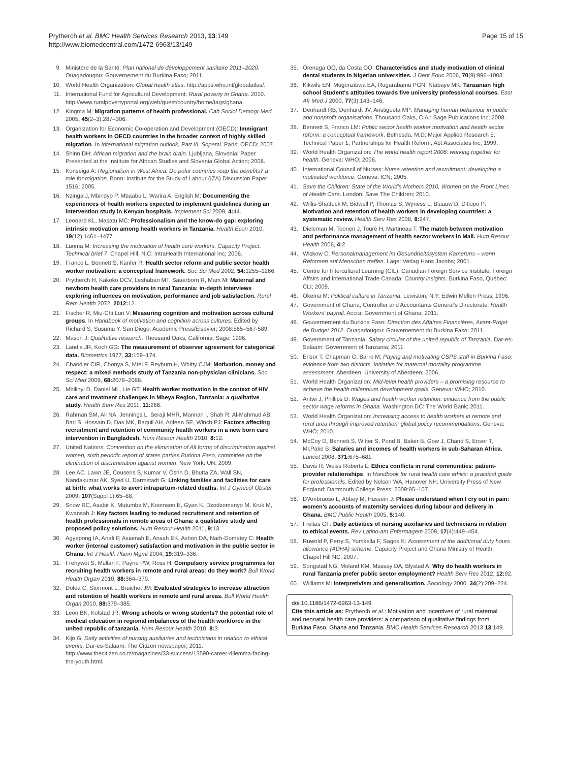Prytherch et al. BMC Health Services Research 2013, 13:149
http://www.biomedcentral.com/1472-6963/13/149
Page 15 of 15
9. Ministère de la Santé: Plan national de développement sanitaire 2011–2020. Ouagadougou: Gouvernement du Burkina Faso; 2011.
10. World Health Organization: Global health atlas. http://apps.who.int/globalatlas/.
11. International Fund for Agricultural Development: Rural poverty in Ghana. 2010. http://www.ruralpovertyportal.org/web/guest/country/home/tags/ghana.
12. Kingma M: Migration patterns of health professional. Cah Sociol Demogr Med 2005, 45(2–3):287–306.
13. Organization for Economic Co-operation and Development (OECD): Immigrant health workers in OECD countries in the broader context of highly skilled migration. In International migration outlook, Part III, Sopemi. Paris: OECD; 2007.
14. Shinn DH: African migration and the brain drain. Ljubljana, Slovenia: Paper Presented at the Institute for African Studies and Slovenia Global Action; 2008.
15. Konseiga A: Regionalism in West Africa: Do polar countries reap the benefits? a role for migation. Bonn: Institute for the Study of Labour (IZA) Discussion Paper 1516; 2005.
16. Nzinga J, Mbindyo P, Mbaabu L, Warira A, English M: Documenting the experiences of health workers expected to implement guidelines during an intervention study in Kenyan hospitals. Implement Sci 2009, 4: 44.
17. Leonard KL, Masatu MC: Professionalism and the know-do gap: exploring intrinsic motivation among health workers in Tanzania. Health Econ 2010, 19(12):1461–1477.
18. Luoma M: Increasing the motivation of health care workers. Capacity Project. Technical brief 7. Chapel Hill, N.C: IntraHealth International Inc; 2006.
19. Franco L, Bennett S, Kanfer R: Health sector reform and public sector health worker motivation: a conceptual framework. Soc Sci Med 2002, 54: 1255–1266.
20. Prytherch H, Kakoko DCV, Leshabari MT, Sauerborn R, Marx M: Maternal and newborn health care providers in rural Tanzania: in-depth interviews exploring influences on motivation, performance and job satisfaction. Rural Rem Health 2072, 2012: 12.
21. Fischer R, Miu-Chi Lun V: Measuring cognition and motivation across cultural groups. In Handbook of motivation and cognition across cultures. Edited by Richard S, Susumu Y. San Diego: Academic Press/Elsevier; 2008:565–567-589.
22. Mason J: Qualitative research. Thousand Oaks, California: Sage; 1996.
23. Landis JR, Koch GG: The measurement of observer agreement for categorical data. Biometrics 1977, 33: 159–174.
24. Chandler CIR, Chonya S, Mtei F, Reyburn H, Whitty CJM: Motivation, money and respect: a mixed methods study of Tanzania non-physician clinicians. Soc Sci Med 2009, 68: 2078–2088.
25. Mbilinyi D, Daniel ML, Lie GT: Health worker motivation in the context of HIV care and treatment challenges in Mbeya Region, Tanzania: a qualitative study. Health Serv Res 2011, 11: 266.
26. Rahman SM, Ali NA, Jennings L, Seraji MHR, Mannan I, Shah R, Al-Mahmud AB, Bari S, Hossain D, Das MK, Baquil AH, Arifeen SE, Winch PJ: Factors affecting recruitment and retention of community health workers in a new born care intervention in Bangladesh. Hum Resour Health 2010, 8: 12.
27. United Nations: Convention on the elimination of All forms of discrimination against women, sixth periodic report of states parties Burkina Faso, committee on the elimination of discrimination against women. New York: UN; 2009.
28. Lee AC, Lawn JE, Cousens S, Kumar V, Osrin D, Bhutta ZA, Wall SN, Nandakumar AK, Syed U, Darmstadt G: Linking families and facilities for care at birth: what works to avert intrapartum-related deaths. Int J Gynecol Obstet 2009, 107(Suppl 1):65–88.
29. Snow RC, Asabir K, Mutumba M, Koomson E, Gyan K, Dzodzomenyo M, Kruk M, Kwansah J: Key factors leading to reduced recruitment and retention of health professionals in remote areas of Ghana: a qualitative study and proposed policy solutions. Hum Resour Health 2011, 9: 13.
30. Agyepong IA, Anafi P, Asiamah E, Ansah EK, Ashon DA, Narh-Dometey C: Health worker (internal customer) satisfaction and motivation in the public sector in Ghana. Int J Health Plann Mgmt 2004, 19: 319–336.
31. Frehywot S, Mullan F, Payne PW, Ross H: Compulsory service programmes for recruiting health workers in remote and rural areas: do they work? Bull World Health Organ 2010, 88: 364–370.
32. Dolea C, Stormont L, Braichet JM: Evaluated strategies to increase attraction and retention of health workers in remote and rural areas. Bull World Health Organ 2010, 88: 379–385.
33. Leon BK, Kolstad JR: Wrong schools or wrong students? the potential role of medical education in regional imbalances of the health workforce in the united republic of tanzania. Hum Resour Health 2010, 8: 3.
34. Kijo G: Daily activities of nursing auxiliaries and technicians in relation to ethical events. Dar-es-Salaam: The Citizen newspaper; 2011. http://www.thecitizen.co.tz/magazines/33-success/13590-career-dilemma-facing-the-youth.html.
35. Orenuga OO, da Costa OO: Characteristics and study motivation of clinical dental students in Nigerian universities. J Dent Educ 2006, 70(9):996–1003.
36. Kikwilu EN, Mugonzibwa EA, Rugarabamu PGN, Ntabaye MK: Tanzanian high school Student's attitudes towards five university professional courses. East Afr Med J 2000, 77(3):143–146.
37. Denhardt RB, Denhardt JV, Aristigueta MP: Managing human behaviour in public and nonprofit organisations. Thousand Oaks, C.A.: Sage Publications Inc; 2008.
38. Bennett S, Franco LM: Public sector health worker motivation and health sector reform: a conceptual framework. Bethesda, M.D: Major Applied Research 5, Technical Paper 1; Partnerships for Health Reform, Abt Associates Inc; 1999.
39. World Health Organization: The world health report 2006: working together for health. Geneva: WHO; 2006.
40. International Council of Nurses: Nurse retention and recruitment: developing a motivated workforce. Geneva: ICN; 2005.
41. Save the Children: State of the World's Mothers 2010, Women on the Front Lines of Health Care. London: Save The Children; 2010.
42. Willis-Shattuck M, Bidwell P, Thomas S, Wyness L, Blaauw D, Ditlopo P: Motivation and retention of health workers in developing countries: a systematic review. Health Serv Res 2008, 8: 247.
43. Dieleman M, Toonen J, Touré H, Martineau T: The match between motivation and performance management of health sector workers in Mali. Hum Resour Health 2006, 4: 2.
44. Wiskow C: Personalmanagement im Gesundheitssystem Kameruns – wenn Reformen auf Menschen treffen. Lage: Verlag Hans Jacobs; 2001.
45. Centre for Intercultural Learning (CIL), Canadian Foreign Service Institute, Foreign Affairs and International Trade Canada: Country insights. Burkina Faso, Québec: CLI; 2009.
46. Okema M: Political culture in Tanzania. Lewiston, N.Y: Edwin Mellen Press; 1996.
47. Government of Ghana, Controller and Accountants General's Directorate: Health Workers' payroll. Accra: Government of Ghana; 2011.
48. Gouvernement du Burkina Faso: Direction des Affaires Financières, Avant-Projet de Budget 2012. Ouagadougou: Gouvernement du Burkina Faso; 2011.
49. Government of Tanzania: Salary circular of the united republic of Tanzania. Dar-es-Salaam: Government of Tanzania; 2011.
50. Ensor T, Chapman G, Barro M: Paying and motivating CSPS staff in Burkina Faso: evidence from two districts. Initiative for maternal mortality programme assessment. Aberdeen: University of Aberdeen; 2006.
51. World Health Organization: Mid-level health providers – a promising resource to achieve the health millennium development goals. Geneva: WHO; 2010.
52. Antwi J, Phillips D: Wages and health worker retention: evidence from the public sector wage reforms in Ghana. Washington DC: The World Bank; 2011.
53. World Health Organization: Increasing access to health workers in remote and rural area through improved retention: global policy recommendations. Geneva: WHO; 2010.
54. McCoy D, Bennett S, Witter S, Pond B, Baker B, Gow J, Chand S, Ensor T, McPake B: Salaries and incomes of health workers in sub-Saharan Africa. Lancet 2008, 371: 675–681.
55. Davis R, Weiss Roberts L: Ethics conflicts in rural communities: patient-provider relationships. In Handbook for rural health care ethics: a practical guide for professionals. Edited by Nelson WA, Hanover NH. University Press of New England: Dartmouth College Press; 2009:85–107.
56. D'Ambruoso L, Abbey M, Hussein J: Please understand when I cry out in pain: women's accounts of maternity services during labour and delivery in Ghana. BMC Public Health 2005, 5: 140.
57. Freitas GF: Daily activities of nursing auxiliaries and technicians in relation to ethical events. Rev Latino-am Enfermagem 2009, 17(4):449–454.
58. Ruwold P, Perry S, Yumkella F, Sagoe K: Assessment of the additional duty hours allowance (ADHA) scheme. Capacity Project and Ghana Ministry of Health: Chapel Hill NC; 2007.
59. Songstad NG, Moland KM, Massay DA, Blystad A: Why do health workers in rural Tanzania prefer public sector employment? Health Serv Res 2012, 12: 92.
60. Williams M: Interpretivism and generalisation. Sociology 2000, 34(2):209–224.
doi:10.1186/1472-6963-13-149
Cite this article as: Prytherch et al.: Motivation and incentives of rural maternal and neonatal health care providers: a comparison of qualitative findings from Burkina Faso, Ghana and Tanzania. BMC Health Services Research 2013 13:149.